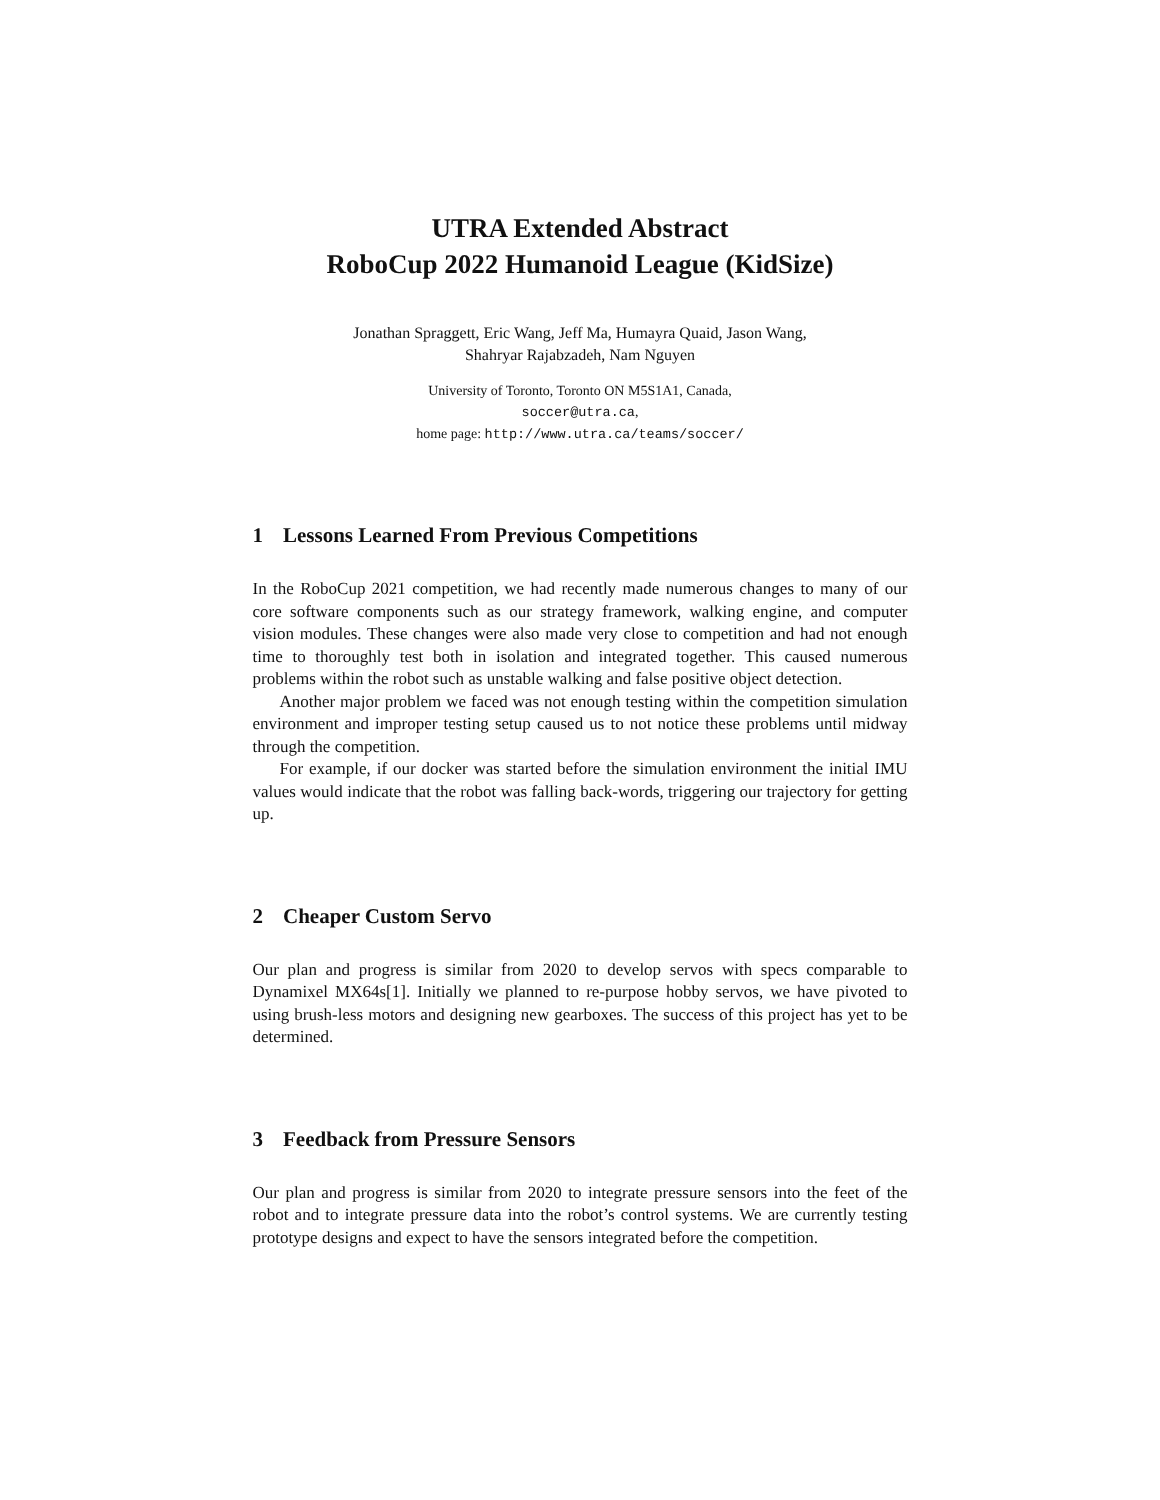UTRA Extended Abstract
RoboCup 2022 Humanoid League (KidSize)
Jonathan Spraggett, Eric Wang, Jeff Ma, Humayra Quaid, Jason Wang,
Shahryar Rajabzadeh, Nam Nguyen
University of Toronto, Toronto ON M5S1A1, Canada,
soccer@utra.ca,
home page: http://www.utra.ca/teams/soccer/
1 Lessons Learned From Previous Competitions
In the RoboCup 2021 competition, we had recently made numerous changes to many of our core software components such as our strategy framework, walking engine, and computer vision modules. These changes were also made very close to competition and had not enough time to thoroughly test both in isolation and integrated together. This caused numerous problems within the robot such as unstable walking and false positive object detection.
Another major problem we faced was not enough testing within the competition simulation environment and improper testing setup caused us to not notice these problems until midway through the competition.
For example, if our docker was started before the simulation environment the initial IMU values would indicate that the robot was falling back-words, triggering our trajectory for getting up.
2 Cheaper Custom Servo
Our plan and progress is similar from 2020 to develop servos with specs comparable to Dynamixel MX64s[1]. Initially we planned to re-purpose hobby servos, we have pivoted to using brush-less motors and designing new gearboxes. The success of this project has yet to be determined.
3 Feedback from Pressure Sensors
Our plan and progress is similar from 2020 to integrate pressure sensors into the feet of the robot and to integrate pressure data into the robot’s control systems. We are currently testing prototype designs and expect to have the sensors integrated before the competition.